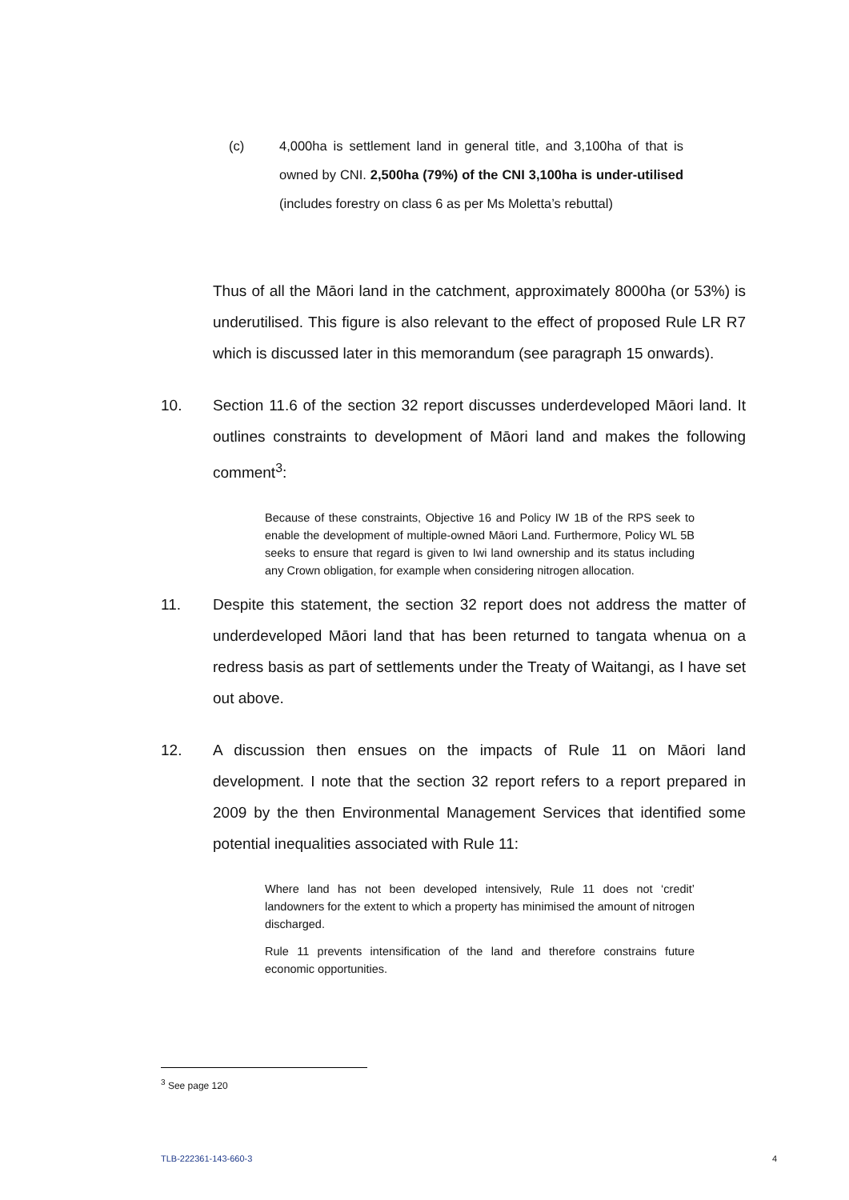(c) 4,000ha is settlement land in general title, and 3,100ha of that is owned by CNI. 2,500ha (79%) of the CNI 3,100ha is under-utilised (includes forestry on class 6 as per Ms Moletta’s rebuttal)
Thus of all the Māori land in the catchment, approximately 8000ha (or 53%) is underutilised. This figure is also relevant to the effect of proposed Rule LR R7 which is discussed later in this memorandum (see paragraph 15 onwards).
10. Section 11.6 of the section 32 report discusses underdeveloped Māori land. It outlines constraints to development of Māori land and makes the following comment<sup>3</sup>:
Because of these constraints, Objective 16 and Policy IW 1B of the RPS seek to enable the development of multiple-owned Māori Land. Furthermore, Policy WL 5B seeks to ensure that regard is given to Iwi land ownership and its status including any Crown obligation, for example when considering nitrogen allocation.
11. Despite this statement, the section 32 report does not address the matter of underdeveloped Māori land that has been returned to tangata whenua on a redress basis as part of settlements under the Treaty of Waitangi, as I have set out above.
12. A discussion then ensues on the impacts of Rule 11 on Māori land development. I note that the section 32 report refers to a report prepared in 2009 by the then Environmental Management Services that identified some potential inequalities associated with Rule 11:
Where land has not been developed intensively, Rule 11 does not ‘credit’ landowners for the extent to which a property has minimised the amount of nitrogen discharged.
Rule 11 prevents intensification of the land and therefore constrains future economic opportunities.
<sup>3</sup> See page 120
TLB-222361-143-660-3 4